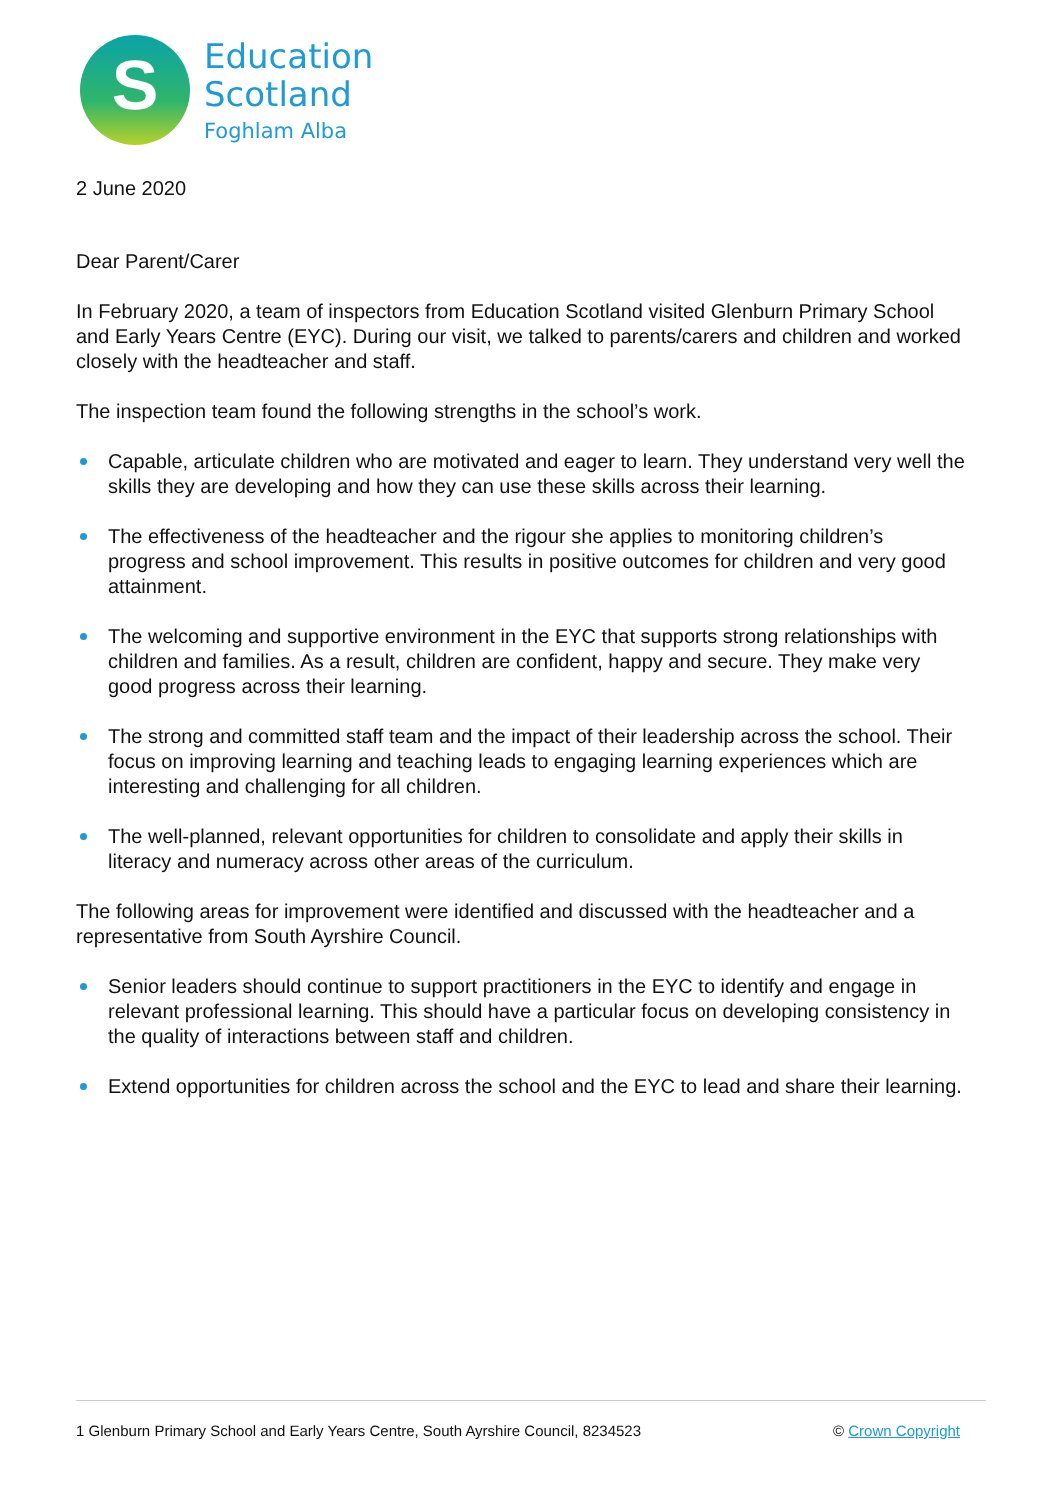S
Education
Scotland
Foghlam Alba
2 June 2020
Dear Parent/Carer
In February 2020, a team of inspectors from Education Scotland visited Glenburn Primary School and Early Years Centre (EYC). During our visit, we talked to parents/carers and children and worked closely with the headteacher and staff.
The inspection team found the following strengths in the school’s work.
Capable, articulate children who are motivated and eager to learn. They understand very well the skills they are developing and how they can use these skills across their learning.
The effectiveness of the headteacher and the rigour she applies to monitoring children’s progress and school improvement. This results in positive outcomes for children and very good attainment.
The welcoming and supportive environment in the EYC that supports strong relationships with children and families. As a result, children are confident, happy and secure. They make very good progress across their learning.
The strong and committed staff team and the impact of their leadership across the school. Their focus on improving learning and teaching leads to engaging learning experiences which are interesting and challenging for all children.
The well-planned, relevant opportunities for children to consolidate and apply their skills in literacy and numeracy across other areas of the curriculum.
The following areas for improvement were identified and discussed with the headteacher and a representative from South Ayrshire Council.
Senior leaders should continue to support practitioners in the EYC to identify and engage in relevant professional learning. This should have a particular focus on developing consistency in the quality of interactions between staff and children.
Extend opportunities for children across the school and the EYC to lead and share their learning.
1 Glenburn Primary School and Early Years Centre, South Ayrshire Council, 8234523 © Crown Copyright